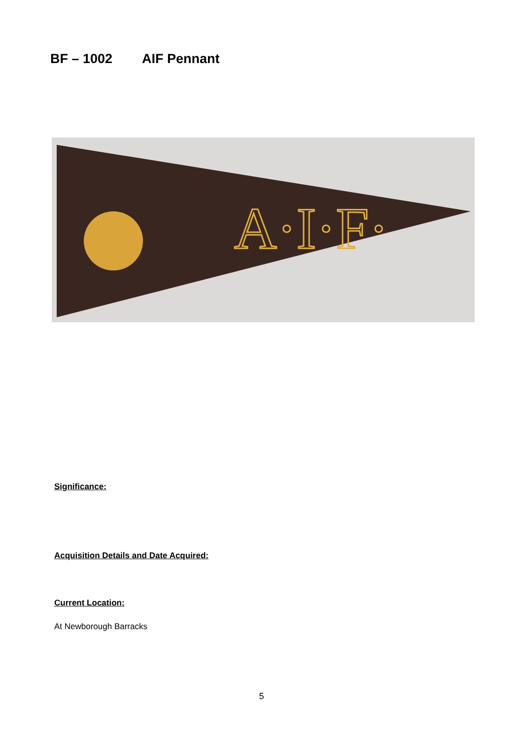BF – 1002 AIF Pennant
A·I·F·
Significance:
Acquisition Details and Date Acquired:
Current Location:
At Newborough Barracks
5